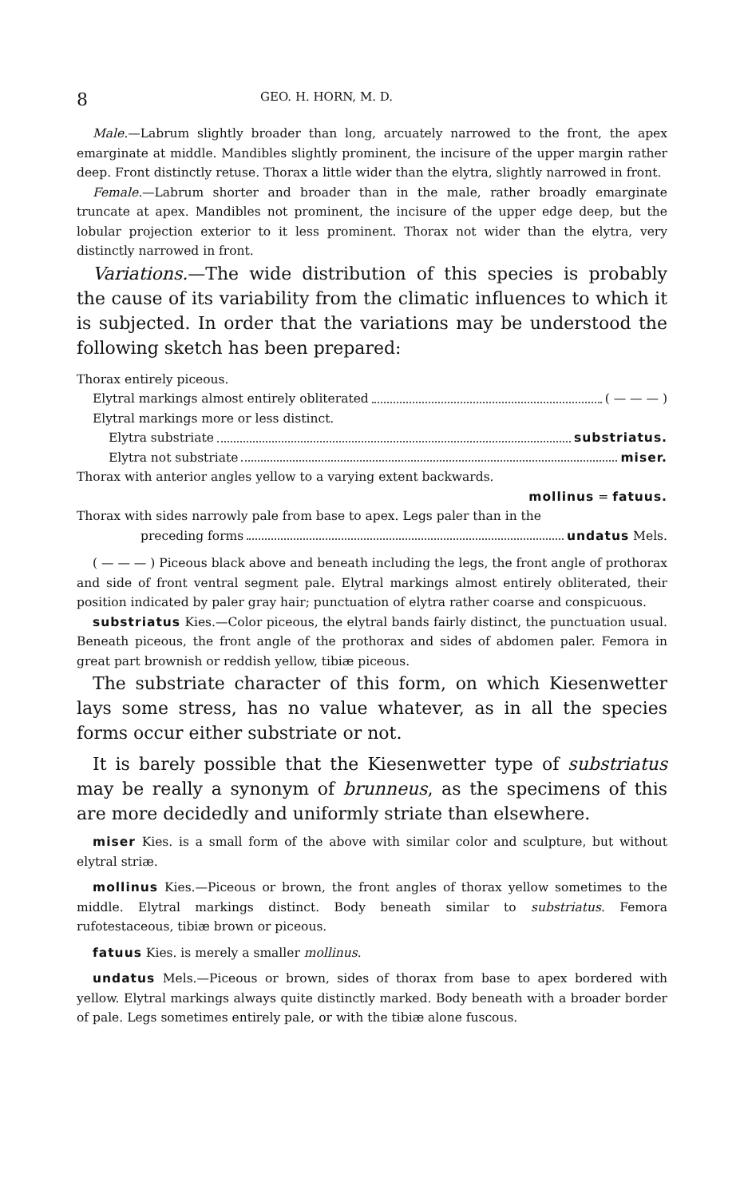8 GEO. H. HORN, M. D.
Male.—Labrum slightly broader than long, arcuately narrowed to the front, the apex emarginate at middle. Mandibles slightly prominent, the incisure of the upper margin rather deep. Front distinctly retuse. Thorax a little wider than the elytra, slightly narrowed in front.
Female.—Labrum shorter and broader than in the male, rather broadly emarginate truncate at apex. Mandibles not prominent, the incisure of the upper edge deep, but the lobular projection exterior to it less prominent. Thorax not wider than the elytra, very distinctly narrowed in front.
Variations.—The wide distribution of this species is probably the cause of its variability from the climatic influences to which it is subjected. In order that the variations may be understood the following sketch has been prepared:
Thorax entirely piceous.
Elytral markings almost entirely obliterated ( — — — )
Elytral markings more or less distinct.
Elytra substriate substriatus.
Elytra not substriate miser.
Thorax with anterior angles yellow to a varying extent backwards.
mollinus = fatuus.
Thorax with sides narrowly pale from base to apex. Legs paler than in the
preceding forms undatus Mels.
( — — — ) Piceous black above and beneath including the legs, the front angle of prothorax and side of front ventral segment pale. Elytral markings almost entirely obliterated, their position indicated by paler gray hair; punctuation of elytra rather coarse and conspicuous.
substriatus Kies.—Color piceous, the elytral bands fairly distinct, the punctuation usual. Beneath piceous, the front angle of the prothorax and sides of abdomen paler. Femora in great part brownish or reddish yellow, tibiæ piceous.
The substriate character of this form, on which Kiesenwetter lays some stress, has no value whatever, as in all the species forms occur either substriate or not.
It is barely possible that the Kiesenwetter type of substriatus may be really a synonym of brunneus, as the specimens of this are more decidedly and uniformly striate than elsewhere.
miser Kies. is a small form of the above with similar color and sculpture, but without elytral striæ.
mollinus Kies.—Piceous or brown, the front angles of thorax yellow sometimes to the middle. Elytral markings distinct. Body beneath similar to substriatus. Femora rufotestaceous, tibiæ brown or piceous.
fatuus Kies. is merely a smaller mollinus.
undatus Mels.—Piceous or brown, sides of thorax from base to apex bordered with yellow. Elytral markings always quite distinctly marked. Body beneath with a broader border of pale. Legs sometimes entirely pale, or with the tibiæ alone fuscous.